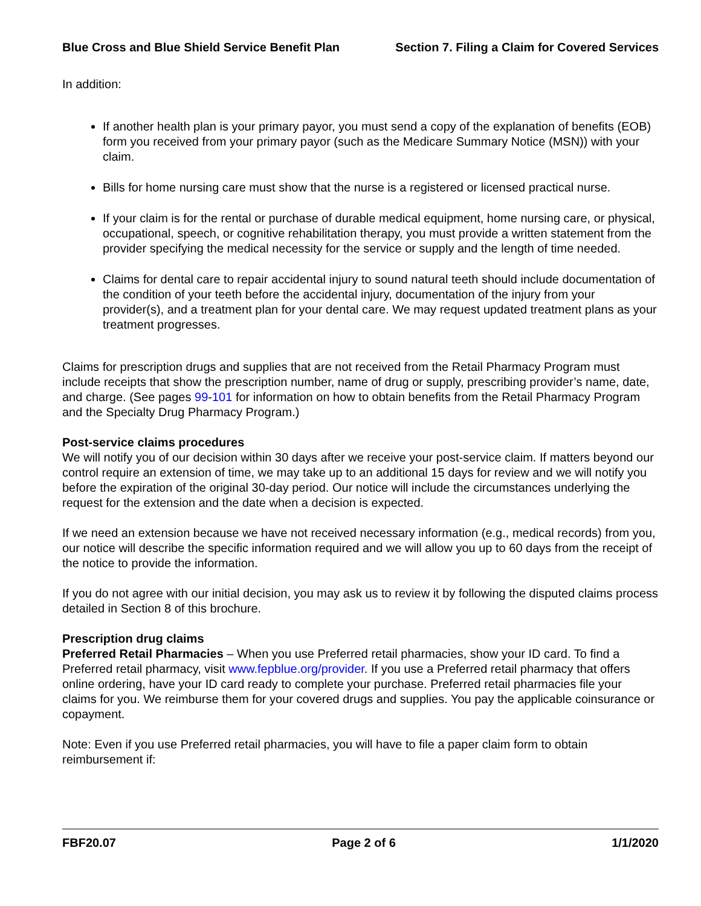Blue Cross and Blue Shield Service Benefit Plan Section 7. Filing a Claim for Covered Services
In addition:
If another health plan is your primary payor, you must send a copy of the explanation of benefits (EOB) form you received from your primary payor (such as the Medicare Summary Notice (MSN)) with your claim.
Bills for home nursing care must show that the nurse is a registered or licensed practical nurse.
If your claim is for the rental or purchase of durable medical equipment, home nursing care, or physical, occupational, speech, or cognitive rehabilitation therapy, you must provide a written statement from the provider specifying the medical necessity for the service or supply and the length of time needed.
Claims for dental care to repair accidental injury to sound natural teeth should include documentation of the condition of your teeth before the accidental injury, documentation of the injury from your provider(s), and a treatment plan for your dental care. We may request updated treatment plans as your treatment progresses.
Claims for prescription drugs and supplies that are not received from the Retail Pharmacy Program must include receipts that show the prescription number, name of drug or supply, prescribing provider’s name, date, and charge. (See pages 99-101 for information on how to obtain benefits from the Retail Pharmacy Program and the Specialty Drug Pharmacy Program.)
Post-service claims procedures
We will notify you of our decision within 30 days after we receive your post-service claim. If matters beyond our control require an extension of time, we may take up to an additional 15 days for review and we will notify you before the expiration of the original 30-day period. Our notice will include the circumstances underlying the request for the extension and the date when a decision is expected.
If we need an extension because we have not received necessary information (e.g., medical records) from you, our notice will describe the specific information required and we will allow you up to 60 days from the receipt of the notice to provide the information.
If you do not agree with our initial decision, you may ask us to review it by following the disputed claims process detailed in Section 8 of this brochure.
Prescription drug claims
Preferred Retail Pharmacies – When you use Preferred retail pharmacies, show your ID card. To find a Preferred retail pharmacy, visit www.fepblue.org/provider. If you use a Preferred retail pharmacy that offers online ordering, have your ID card ready to complete your purchase. Preferred retail pharmacies file your claims for you. We reimburse them for your covered drugs and supplies. You pay the applicable coinsurance or copayment.
Note: Even if you use Preferred retail pharmacies, you will have to file a paper claim form to obtain reimbursement if:
FBF20.07 Page 2 of 6 1/1/2020